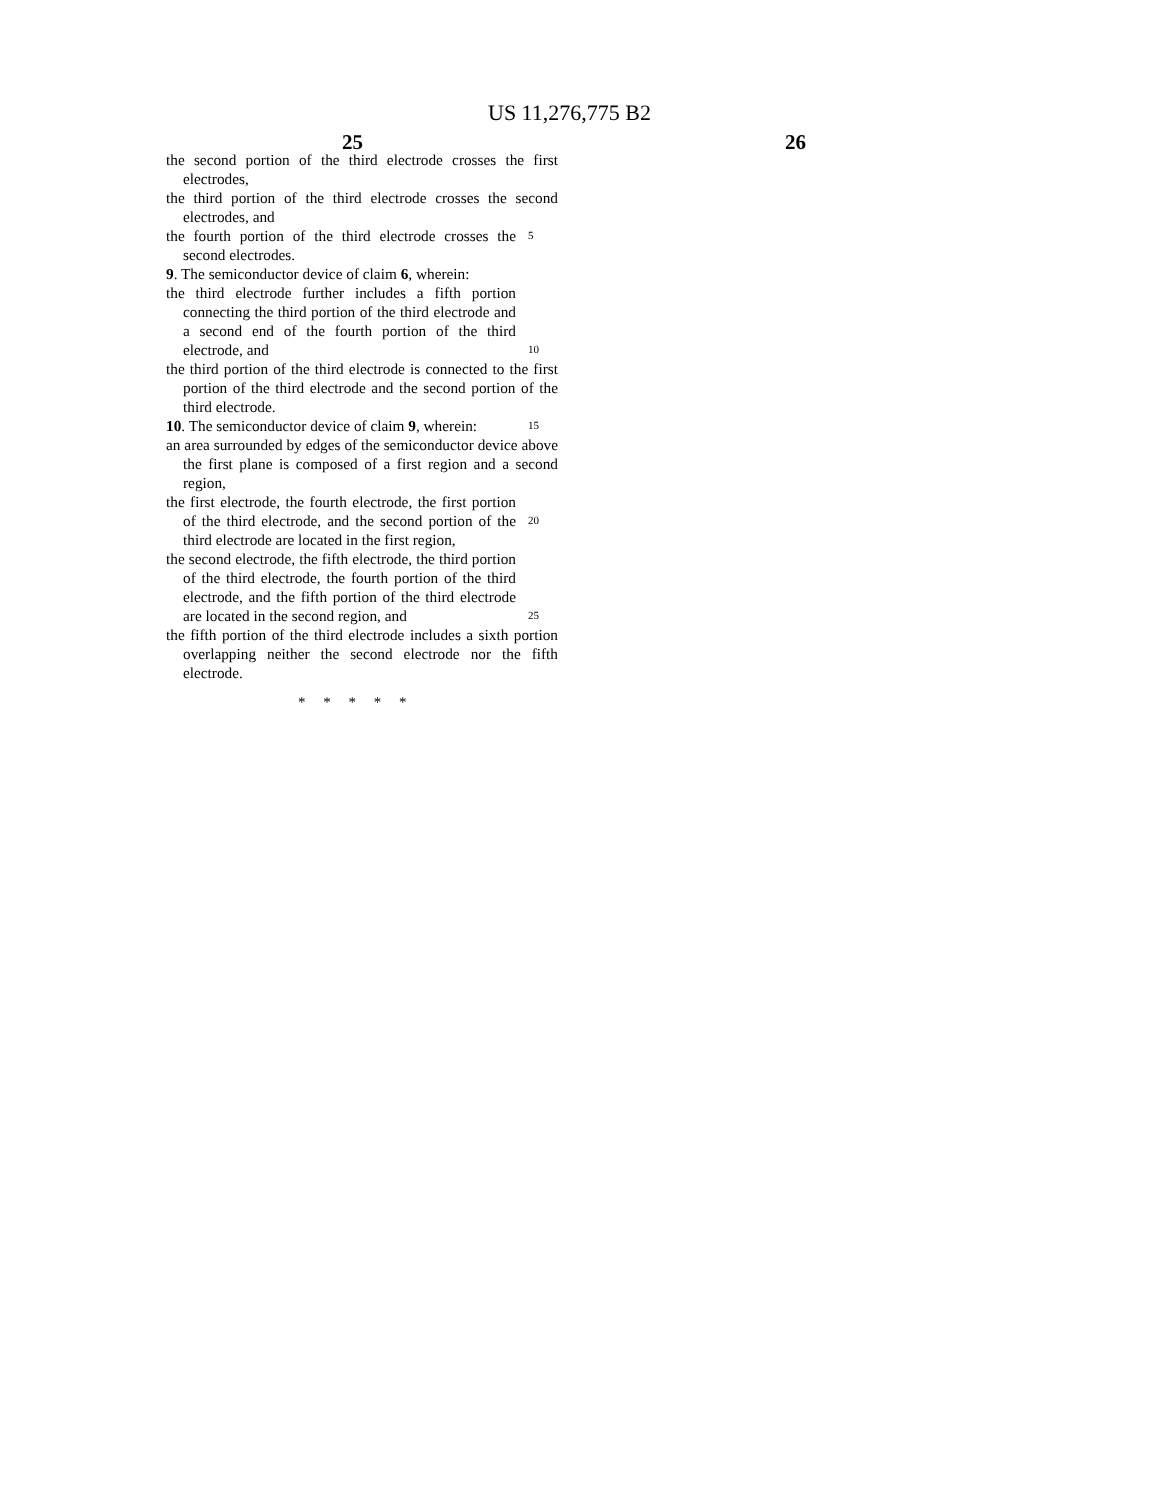US 11,276,775 B2
25 26
the second portion of the third electrode crosses the first electrodes,
the third portion of the third electrode crosses the second electrodes, and
the fourth portion of the third electrode crosses the second electrodes.
5
9. The semiconductor device of claim 6, wherein:
the third electrode further includes a fifth portion connecting the third portion of the third electrode and a second end of the fourth portion of the third electrode, and
10
the third portion of the third electrode is connected to the first portion of the third electrode and the second portion of the third electrode.
10. The semiconductor device of claim 9, wherein:
15
an area surrounded by edges of the semiconductor device above the first plane is composed of a first region and a second region,
the first electrode, the fourth electrode, the first portion of the third electrode, and the second portion of the third electrode are located in the first region,
20
the second electrode, the fifth electrode, the third portion of the third electrode, the fourth portion of the third electrode, and the fifth portion of the third electrode are located in the second region, and
25
the fifth portion of the third electrode includes a sixth portion overlapping neither the second electrode nor the fifth electrode.
* * * * *